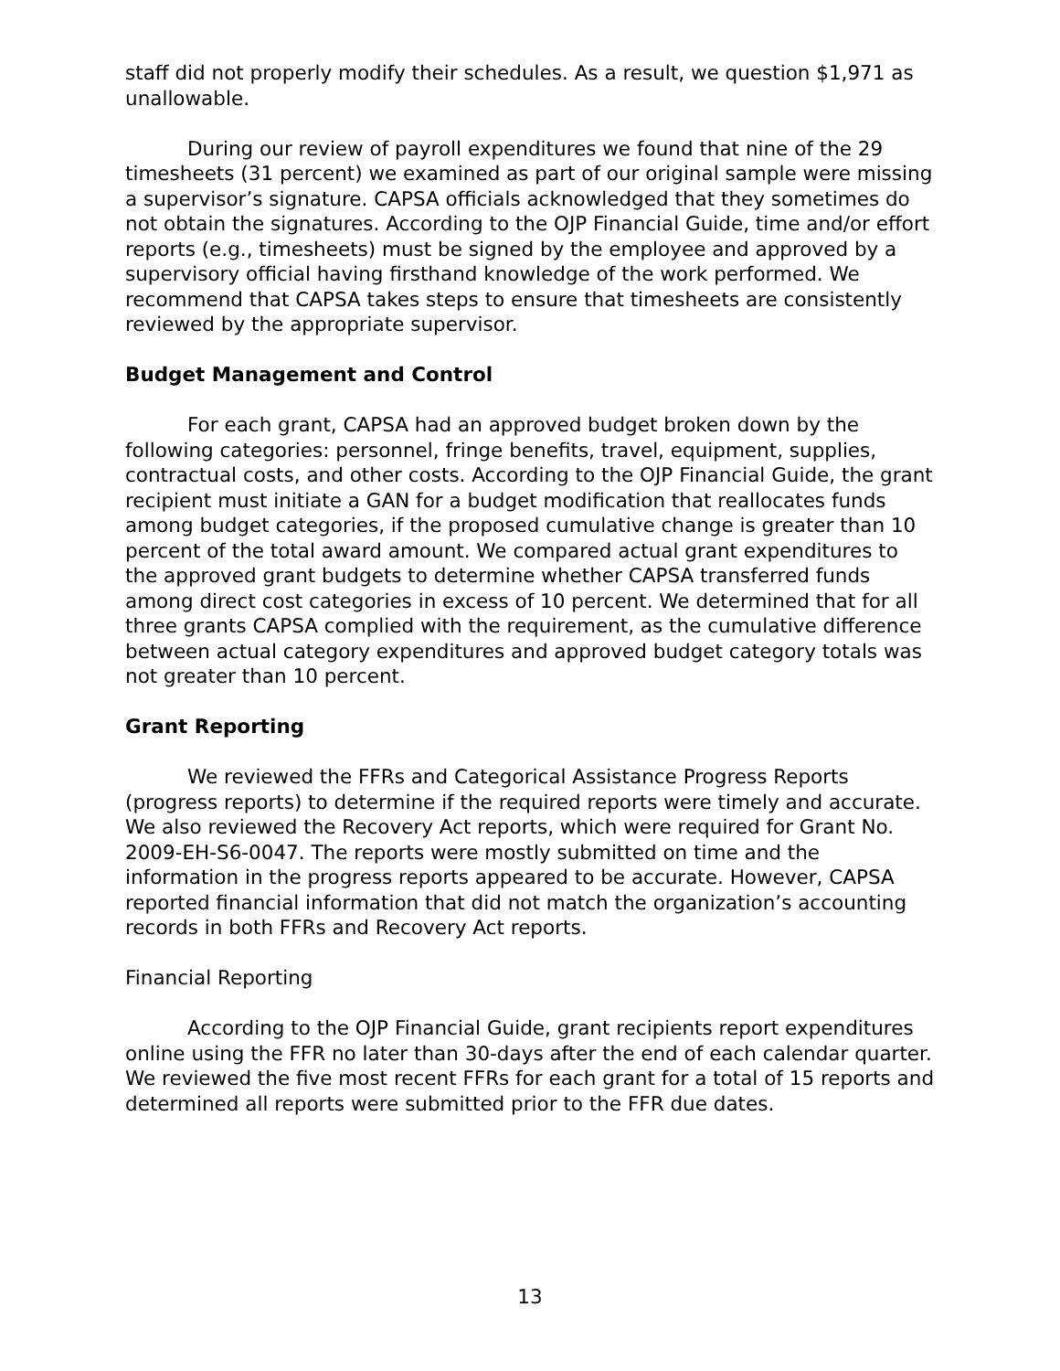staff did not properly modify their schedules. As a result, we question $1,971 as unallowable.
During our review of payroll expenditures we found that nine of the 29 timesheets (31 percent) we examined as part of our original sample were missing a supervisor’s signature. CAPSA officials acknowledged that they sometimes do not obtain the signatures. According to the OJP Financial Guide, time and/or effort reports (e.g., timesheets) must be signed by the employee and approved by a supervisory official having firsthand knowledge of the work performed. We recommend that CAPSA takes steps to ensure that timesheets are consistently reviewed by the appropriate supervisor.
Budget Management and Control
For each grant, CAPSA had an approved budget broken down by the following categories: personnel, fringe benefits, travel, equipment, supplies, contractual costs, and other costs. According to the OJP Financial Guide, the grant recipient must initiate a GAN for a budget modification that reallocates funds among budget categories, if the proposed cumulative change is greater than 10 percent of the total award amount. We compared actual grant expenditures to the approved grant budgets to determine whether CAPSA transferred funds among direct cost categories in excess of 10 percent. We determined that for all three grants CAPSA complied with the requirement, as the cumulative difference between actual category expenditures and approved budget category totals was not greater than 10 percent.
Grant Reporting
We reviewed the FFRs and Categorical Assistance Progress Reports (progress reports) to determine if the required reports were timely and accurate. We also reviewed the Recovery Act reports, which were required for Grant No. 2009-EH-S6-0047. The reports were mostly submitted on time and the information in the progress reports appeared to be accurate. However, CAPSA reported financial information that did not match the organization’s accounting records in both FFRs and Recovery Act reports.
Financial Reporting
According to the OJP Financial Guide, grant recipients report expenditures online using the FFR no later than 30-days after the end of each calendar quarter. We reviewed the five most recent FFRs for each grant for a total of 15 reports and determined all reports were submitted prior to the FFR due dates.
13